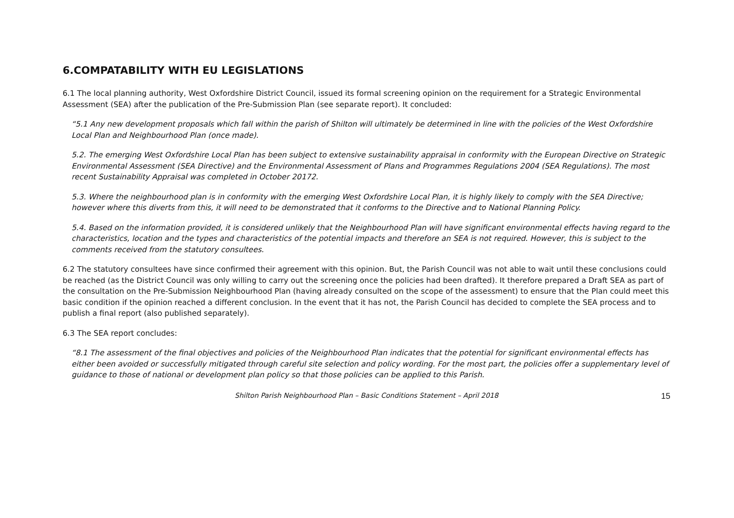6.COMPATABILITY WITH EU LEGISLATIONS
6.1 The local planning authority, West Oxfordshire District Council, issued its formal screening opinion on the requirement for a Strategic Environmental Assessment (SEA) after the publication of the Pre-Submission Plan (see separate report). It concluded:
“5.1 Any new development proposals which fall within the parish of Shilton will ultimately be determined in line with the policies of the West Oxfordshire Local Plan and Neighbourhood Plan (once made).
5.2. The emerging West Oxfordshire Local Plan has been subject to extensive sustainability appraisal in conformity with the European Directive on Strategic Environmental Assessment (SEA Directive) and the Environmental Assessment of Plans and Programmes Regulations 2004 (SEA Regulations). The most recent Sustainability Appraisal was completed in October 20172.
5.3. Where the neighbourhood plan is in conformity with the emerging West Oxfordshire Local Plan, it is highly likely to comply with the SEA Directive; however where this diverts from this, it will need to be demonstrated that it conforms to the Directive and to National Planning Policy.
5.4. Based on the information provided, it is considered unlikely that the Neighbourhood Plan will have significant environmental effects having regard to the characteristics, location and the types and characteristics of the potential impacts and therefore an SEA is not required. However, this is subject to the comments received from the statutory consultees.
6.2 The statutory consultees have since confirmed their agreement with this opinion. But, the Parish Council was not able to wait until these conclusions could be reached (as the District Council was only willing to carry out the screening once the policies had been drafted). It therefore prepared a Draft SEA as part of the consultation on the Pre-Submission Neighbourhood Plan (having already consulted on the scope of the assessment) to ensure that the Plan could meet this basic condition if the opinion reached a different conclusion. In the event that it has not, the Parish Council has decided to complete the SEA process and to publish a final report (also published separately).
6.3 The SEA report concludes:
“8.1 The assessment of the final objectives and policies of the Neighbourhood Plan indicates that the potential for significant environmental effects has either been avoided or successfully mitigated through careful site selection and policy wording. For the most part, the policies offer a supplementary level of guidance to those of national or development plan policy so that those policies can be applied to this Parish.
Shilton Parish Neighbourhood Plan – Basic Conditions Statement – April 2018 15